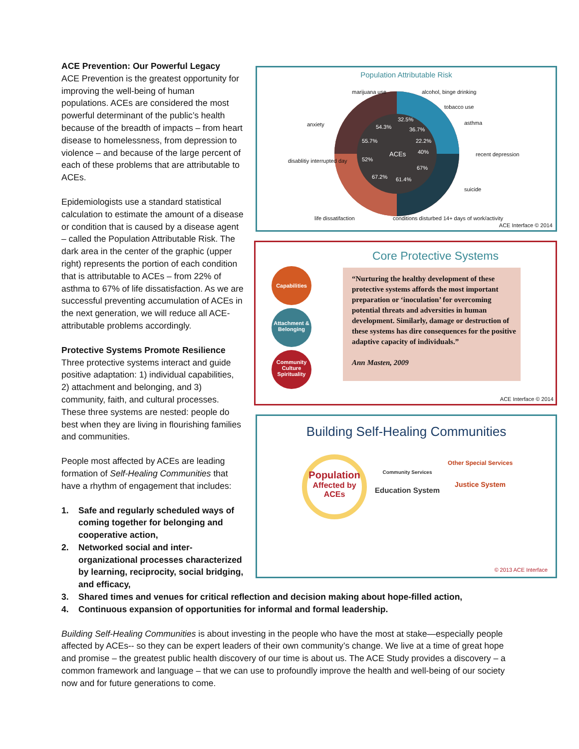ACE Prevention: Our Powerful Legacy
ACE Prevention is the greatest opportunity for improving the well-being of human populations. ACEs are considered the most powerful determinant of the public’s health because of the breadth of impacts – from heart disease to homelessness, from depression to violence – and because of the large percent of each of these problems that are attributable to ACEs.
Epidemiologists use a standard statistical calculation to estimate the amount of a disease or condition that is caused by a disease agent – called the Population Attributable Risk. The dark area in the center of the graphic (upper right) represents the portion of each condition that is attributable to ACEs – from 22% of asthma to 67% of life dissatisfaction. As we are successful preventing accumulation of ACEs in the next generation, we will reduce all ACE-attributable problems accordingly.
Protective Systems Promote Resilience
Three protective systems interact and guide positive adaptation: 1) individual capabilities, 2) attachment and belonging, and 3) community, faith, and cultural processes. These three systems are nested: people do best when they are living in flourishing families and communities.
People most affected by ACEs are leading formation of Self-Healing Communities that have a rhythm of engagement that includes:
1. Safe and regularly scheduled ways of coming together for belonging and cooperative action,
2. Networked social and inter-organizational processes characterized by learning, reciprocity, social bridging, and efficacy,
3. Shared times and venues for critical reflection and decision making about hope-filled action,
4. Continuous expansion of opportunities for informal and formal leadership.
Building Self-Healing Communities is about investing in the people who have the most at stake—especially people affected by ACEs-- so they can be expert leaders of their own community’s change. We live at a time of great hope and promise – the greatest public health discovery of our time is about us. The ACE Study provides a discovery – a common framework and language – that we can use to profoundly improve the health and well-being of our society now and for future generations to come.
Population Attributable Risk
ACEs
32.5%
36.7%
22.2%
40%
67%
61.4%
67.2%
52%
55.7%
54.3%
marijuana use
alcohol, binge drinking
tobacco use
asthma
anxiety
recent depression
disablitiy interrupted day
suicide
life dissatifaction
conditions disturbed 14+ days of work/activity
ACE Interface © 2014
Core Protective Systems
Capabilities
Attachment & Belonging
Community Culture Spirituality
“Nurturing the healthy development of these protective systems affords the most important preparation or ‘inoculation’ for overcoming potential threats and adversities in human development. Similarly, damage or destruction of these systems has dire consequences for the positive adaptive capacity of individuals.”
Ann Masten, 2009
ACE Interface © 2014
Building Self-Healing Communities
Population
Affected by ACEs
Community Services
Education System
Other Special Services
Justice System
© 2013 ACE Interface